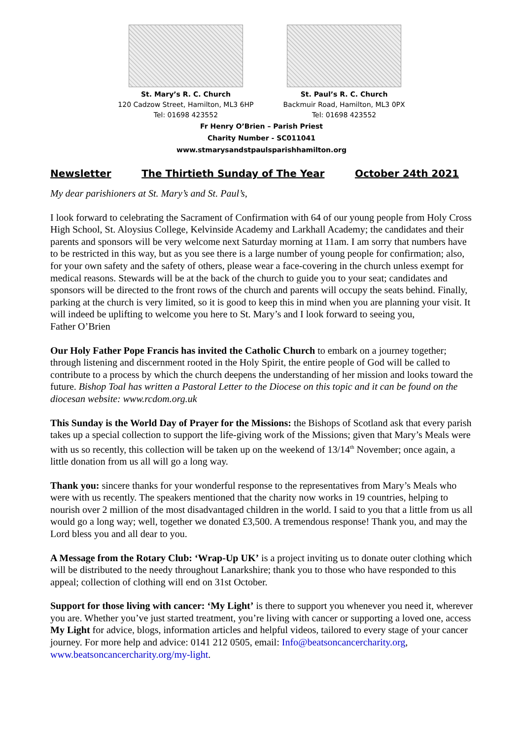St. Mary’s R. C. Church
120 Cadzow Street, Hamilton, ML3 6HP
Tel: 01698 423552
St. Paul’s R. C. Church
Backmuir Road, Hamilton, ML3 0PX
Tel: 01698 423552
Fr Henry O’Brien – Parish Priest
Charity Number - SC011041
www.stmarysandstpaulsparishhamilton.org
Newsletter The Thirtieth Sunday of The Year October 24th 2021
My dear parishioners at St. Mary’s and St. Paul’s,
I look forward to celebrating the Sacrament of Confirmation with 64 of our young people from Holy Cross High School, St. Aloysius College, Kelvinside Academy and Larkhall Academy; the candidates and their parents and sponsors will be very welcome next Saturday morning at 11am. I am sorry that numbers have to be restricted in this way, but as you see there is a large number of young people for confirmation; also, for your own safety and the safety of others, please wear a face-covering in the church unless exempt for medical reasons. Stewards will be at the back of the church to guide you to your seat; candidates and sponsors will be directed to the front rows of the church and parents will occupy the seats behind. Finally, parking at the church is very limited, so it is good to keep this in mind when you are planning your visit. It will indeed be uplifting to welcome you here to St. Mary’s and I look forward to seeing you,
Father O’Brien
Our Holy Father Pope Francis has invited the Catholic Church to embark on a journey together; through listening and discernment rooted in the Holy Spirit, the entire people of God will be called to contribute to a process by which the church deepens the understanding of her mission and looks toward the future. Bishop Toal has written a Pastoral Letter to the Diocese on this topic and it can be found on the diocesan website: www.rcdom.org.uk
This Sunday is the World Day of Prayer for the Missions: the Bishops of Scotland ask that every parish takes up a special collection to support the life-giving work of the Missions; given that Mary’s Meals were with us so recently, this collection will be taken up on the weekend of 13/14<sup>th</sup> November; once again, a little donation from us all will go a long way.
Thank you: sincere thanks for your wonderful response to the representatives from Mary’s Meals who were with us recently. The speakers mentioned that the charity now works in 19 countries, helping to nourish over 2 million of the most disadvantaged children in the world. I said to you that a little from us all would go a long way; well, together we donated £3,500. A tremendous response! Thank you, and may the Lord bless you and all dear to you.
A Message from the Rotary Club: ‘Wrap-Up UK’ is a project inviting us to donate outer clothing which will be distributed to the needy throughout Lanarkshire; thank you to those who have responded to this appeal; collection of clothing will end on 31st October.
Support for those living with cancer: ‘My Light’ is there to support you whenever you need it, wherever you are. Whether you’ve just started treatment, you’re living with cancer or supporting a loved one, access My Light for advice, blogs, information articles and helpful videos, tailored to every stage of your cancer journey. For more help and advice: 0141 212 0505, email: Info@beatsoncancercharity.org, www.beatsoncancercharity.org/my-light.